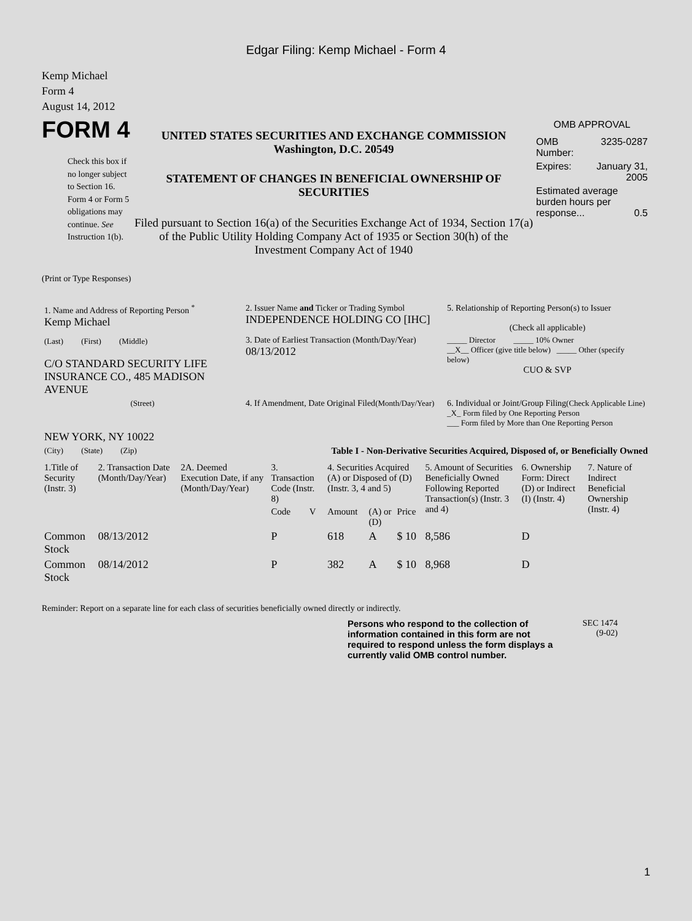Edgar Filing: Kemp Michael - Form 4
Kemp Michael
Form 4
August 14, 2012
FORM 4
Check this box if no longer subject to Section 16. Form 4 or Form 5 obligations may continue. See Instruction 1(b).
UNITED STATES SECURITIES AND EXCHANGE COMMISSION
Washington, D.C. 20549
STATEMENT OF CHANGES IN BENEFICIAL OWNERSHIP OF SECURITIES
Filed pursuant to Section 16(a) of the Securities Exchange Act of 1934, Section 17(a) of the Public Utility Holding Company Act of 1935 or Section 30(h) of the Investment Company Act of 1940
OMB APPROVAL
| OMB Number: | 3235-0287 |
| Expires: | January 31, 2005 |
| Estimated average burden hours per response... 0.5 | |
(Print or Type Responses)
| 1. Name and Address of Reporting Person <sup>*</sup> Kemp Michael | 2. Issuer Name and Ticker or Trading Symbol INDEPENDENCE HOLDING CO [IHC] | 5. Relationship of Reporting Person(s) to Issuer (Check all applicable) |
| (Last) (First) (Middle) C/O STANDARD SECURITY LIFE INSURANCE CO., 485 MADISON AVENUE | 3. Date of Earliest Transaction (Month/Day/Year) 08/13/2012 | _____ Director _____ 10% Owner __X__ Officer (give title below) _____ Other (specify below) CUO & SVP |
| (Street) NEW YORK, NY 10022 | 4. If Amendment, Date Original Filed (Month/Day/Year) | 6. Individual or Joint/Group Filing (Check Applicable Line) _X_ Form filed by One Reporting Person ___ Form filed by More than One Reporting Person |
| (City) (State) (Zip) | Table I - Non-Derivative Securities Acquired, Disposed of, or Beneficially Owned | |
| 1.Title of Security (Instr. 3) | 2. Transaction Date (Month/Day/Year) | 2A. Deemed Execution Date, if any (Month/Day/Year) | 3. Transaction Code (Instr. 8) | | 4. Securities Acquired (A) or Disposed of (D) (Instr. 3, 4 and 5) | | | 5. Amount of Securities Beneficially Owned Following Reported Transaction(s) (Instr. 3 and 4) | 6. Ownership Form: Direct (D) or Indirect (I) (Instr. 4) | 7. Nature of Indirect Beneficial Ownership (Instr. 4) |
| --- | --- | --- | --- | --- | --- | --- | --- | --- | --- | --- |
| | | | Code | V | Amount | (A) or (D) | Price | | | |
| Common Stock | 08/13/2012 | | P | | 618 | A | $ 10 | 8,586 | D | |
| Common Stock | 08/14/2012 | | P | | 382 | A | $ 10 | 8,968 | D | |
Reminder: Report on a separate line for each class of securities beneficially owned directly or indirectly.
Persons who respond to the collection of information contained in this form are not required to respond unless the form displays a currently valid OMB control number.
SEC 1474
(9-02)
1